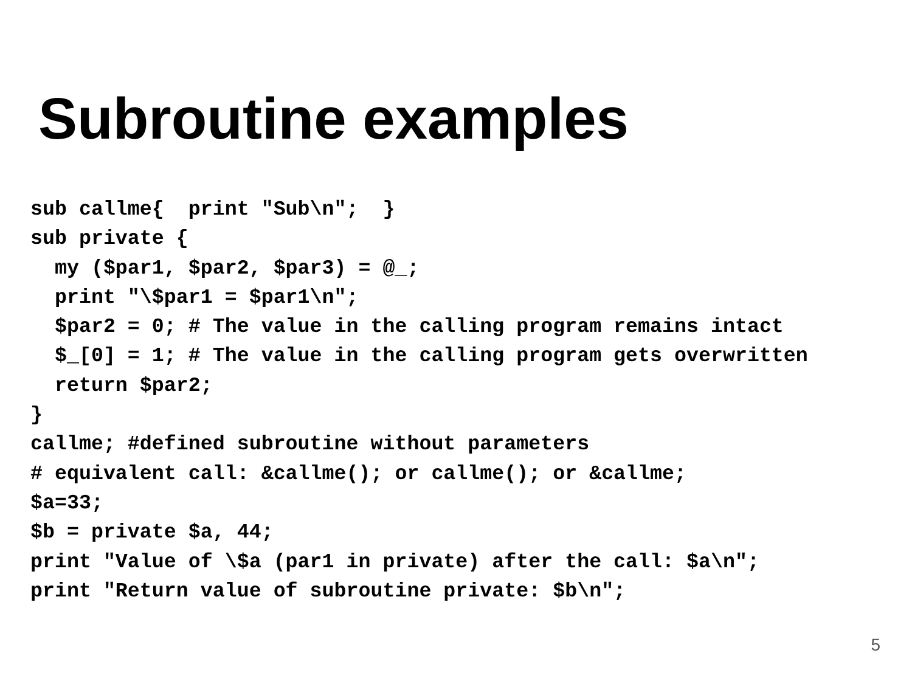Subroutine examples
sub callme{  print "Sub\n";  }
sub private {
  my ($par1, $par2, $par3) = @_;
  print "\$par1 = $par1\n";
  $par2 = 0; # The value in the calling program remains intact
  $_[0] = 1; # The value in the calling program gets overwritten
  return $par2;
}
callme; #defined subroutine without parameters
# equivalent call: &callme(); or callme(); or &callme;
$a=33;
$b = private $a, 44;
print "Value of \$a (par1 in private) after the call: $a\n";
print "Return value of subroutine private: $b\n";
5